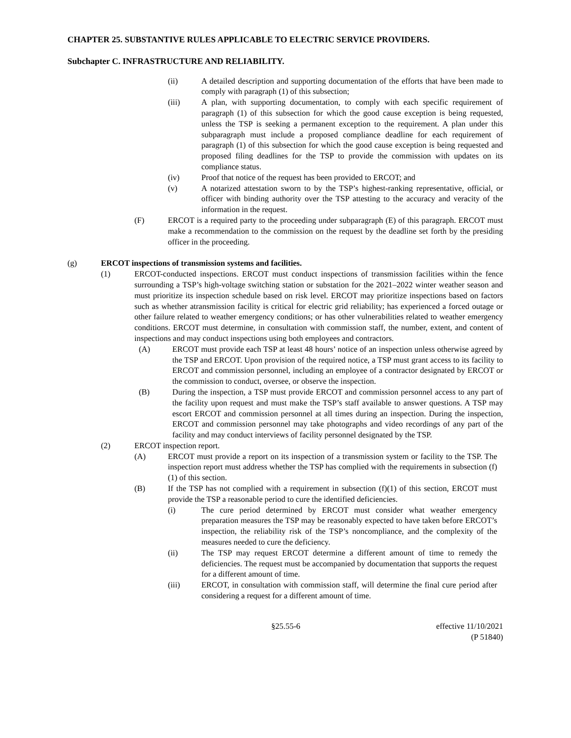CHAPTER 25. SUBSTANTIVE RULES APPLICABLE TO ELECTRIC SERVICE PROVIDERS.
Subchapter C. INFRASTRUCTURE AND RELIABILITY.
(ii) A detailed description and supporting documentation of the efforts that have been made to comply with paragraph (1) of this subsection;
(iii) A plan, with supporting documentation, to comply with each specific requirement of paragraph (1) of this subsection for which the good cause exception is being requested, unless the TSP is seeking a permanent exception to the requirement. A plan under this subparagraph must include a proposed compliance deadline for each requirement of paragraph (1) of this subsection for which the good cause exception is being requested and proposed filing deadlines for the TSP to provide the commission with updates on its compliance status.
(iv) Proof that notice of the request has been provided to ERCOT; and
(v) A notarized attestation sworn to by the TSP’s highest-ranking representative, official, or officer with binding authority over the TSP attesting to the accuracy and veracity of the information in the request.
(F) ERCOT is a required party to the proceeding under subparagraph (E) of this paragraph. ERCOT must make a recommendation to the commission on the request by the deadline set forth by the presiding officer in the proceeding.
(g) ERCOT inspections of transmission systems and facilities.
(1) ERCOT-conducted inspections. ERCOT must conduct inspections of transmission facilities within the fence surrounding a TSP’s high-voltage switching station or substation for the 2021–2022 winter weather season and must prioritize its inspection schedule based on risk level. ERCOT may prioritize inspections based on factors such as whether atransmission facility is critical for electric grid reliability; has experienced a forced outage or other failure related to weather emergency conditions; or has other vulnerabilities related to weather emergency conditions. ERCOT must determine, in consultation with commission staff, the number, extent, and content of inspections and may conduct inspections using both employees and contractors.
(A) ERCOT must provide each TSP at least 48 hours’ notice of an inspection unless otherwise agreed by the TSP and ERCOT. Upon provision of the required notice, a TSP must grant access to its facility to ERCOT and commission personnel, including an employee of a contractor designated by ERCOT or the commission to conduct, oversee, or observe the inspection.
(B) During the inspection, a TSP must provide ERCOT and commission personnel access to any part of the facility upon request and must make the TSP’s staff available to answer questions. A TSP may escort ERCOT and commission personnel at all times during an inspection. During the inspection, ERCOT and commission personnel may take photographs and video recordings of any part of the facility and may conduct interviews of facility personnel designated by the TSP.
(2) ERCOT inspection report.
(A) ERCOT must provide a report on its inspection of a transmission system or facility to the TSP. The inspection report must address whether the TSP has complied with the requirements in subsection (f)(1) of this section.
(B) If the TSP has not complied with a requirement in subsection (f)(1) of this section, ERCOT must provide the TSP a reasonable period to cure the identified deficiencies.
(i) The cure period determined by ERCOT must consider what weather emergency preparation measures the TSP may be reasonably expected to have taken before ERCOT’s inspection, the reliability risk of the TSP’s noncompliance, and the complexity of the measures needed to cure the deficiency.
(ii) The TSP may request ERCOT determine a different amount of time to remedy the deficiencies. The request must be accompanied by documentation that supports the request for a different amount of time.
(iii) ERCOT, in consultation with commission staff, will determine the final cure period after considering a request for a different amount of time.
§25.55-6 effective 11/10/2021
(P 51840)